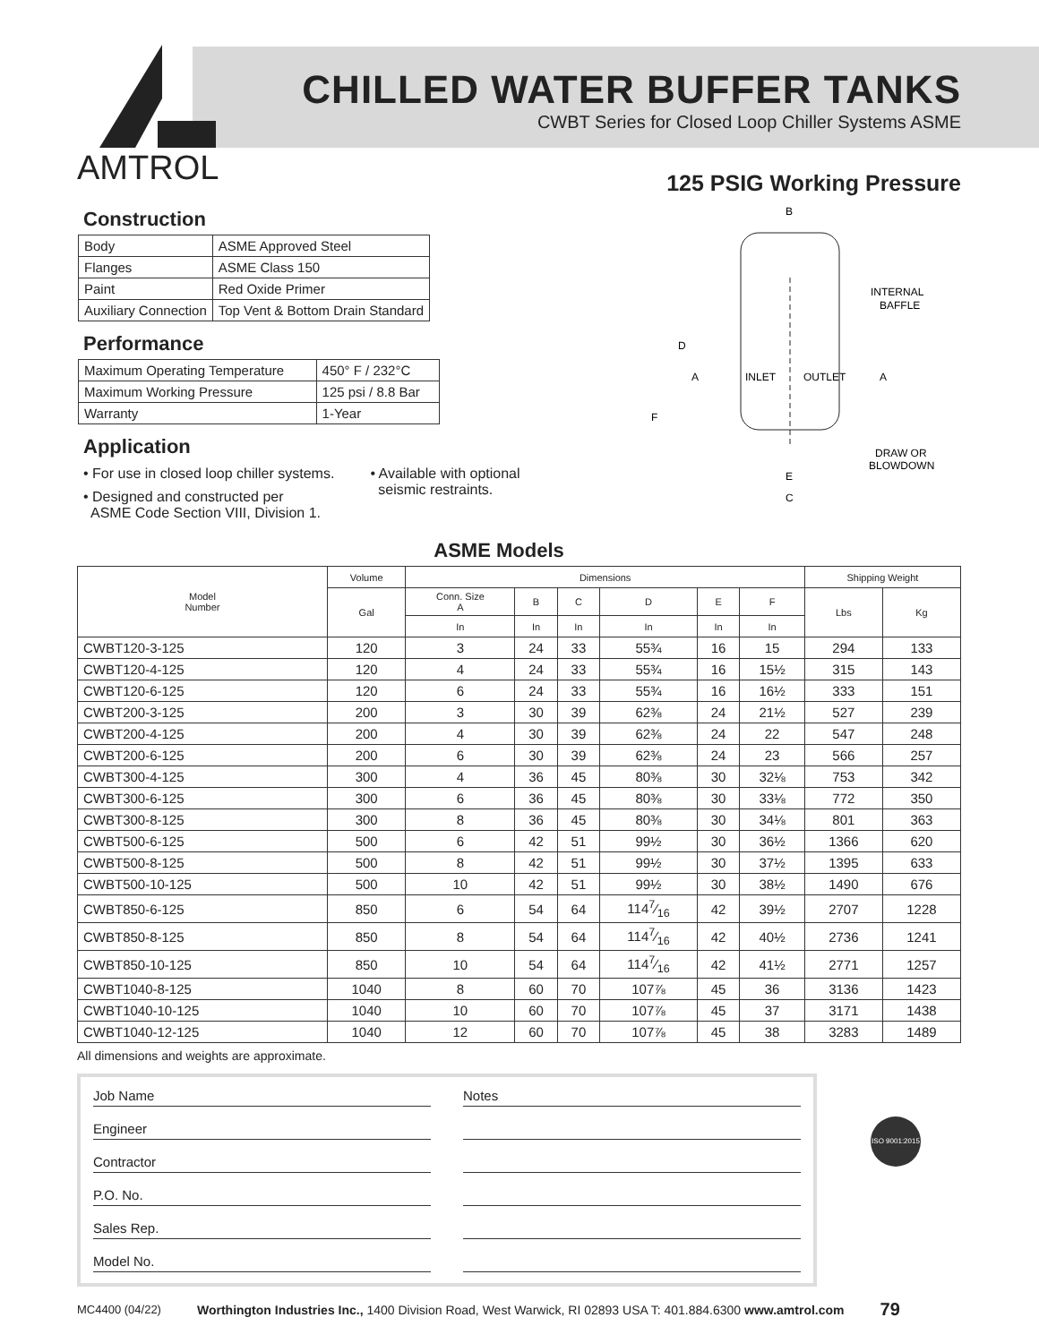AMTROL
CHILLED WATER BUFFER TANKS
CWBT Series for Closed Loop Chiller Systems ASME
125 PSIG Working Pressure
Construction
| Body | ASME Approved Steel |
| Flanges | ASME Class 150 |
| Paint | Red Oxide Primer |
| Auxiliary Connection | Top Vent & Bottom Drain Standard |
Performance
| Maximum Operating Temperature | 450° F / 232°C |
| Maximum Working Pressure | 125 psi / 8.8 Bar |
| Warranty | 1-Year |
Application
• For use in closed loop chiller systems.
• Designed and constructed per
ASME Code Section VIII, Division 1.
• Available with optional
seismic restraints.
ASME Models
B
D
A
INLET
OUTLET
A
F
INTERNAL
BAFFLE
DRAW OR
BLOWDOWN
E
C
| Model Number | Volume | Dimensions | | | | | | Shipping Weight | |
| --- | --- | --- | --- | --- | --- | --- | --- | --- | --- |
| | Gal | Conn. Size A | B | C | D | E | F | Lbs | Kg |
| | | In | In | In | In | In | In | | |
| CWBT120-3-125 | 120 | 3 | 24 | 33 | 55¾ | 16 | 15 | 294 | 133 |
| CWBT120-4-125 | 120 | 4 | 24 | 33 | 55¾ | 16 | 15½ | 315 | 143 |
| CWBT120-6-125 | 120 | 6 | 24 | 33 | 55¾ | 16 | 16½ | 333 | 151 |
| CWBT200-3-125 | 200 | 3 | 30 | 39 | 62⅜ | 24 | 21½ | 527 | 239 |
| CWBT200-4-125 | 200 | 4 | 30 | 39 | 62⅜ | 24 | 22 | 547 | 248 |
| CWBT200-6-125 | 200 | 6 | 30 | 39 | 62⅜ | 24 | 23 | 566 | 257 |
| CWBT300-4-125 | 300 | 4 | 36 | 45 | 80⅜ | 30 | 32⅛ | 753 | 342 |
| CWBT300-6-125 | 300 | 6 | 36 | 45 | 80⅜ | 30 | 33⅛ | 772 | 350 |
| CWBT300-8-125 | 300 | 8 | 36 | 45 | 80⅜ | 30 | 34⅛ | 801 | 363 |
| CWBT500-6-125 | 500 | 6 | 42 | 51 | 99½ | 30 | 36½ | 1366 | 620 |
| CWBT500-8-125 | 500 | 8 | 42 | 51 | 99½ | 30 | 37½ | 1395 | 633 |
| CWBT500-10-125 | 500 | 10 | 42 | 51 | 99½ | 30 | 38½ | 1490 | 676 |
| CWBT850-6-125 | 850 | 6 | 54 | 64 | 1147⁄16 | 42 | 39½ | 2707 | 1228 |
| CWBT850-8-125 | 850 | 8 | 54 | 64 | 1147⁄16 | 42 | 40½ | 2736 | 1241 |
| CWBT850-10-125 | 850 | 10 | 54 | 64 | 1147⁄16 | 42 | 41½ | 2771 | 1257 |
| CWBT1040-8-125 | 1040 | 8 | 60 | 70 | 107⅞ | 45 | 36 | 3136 | 1423 |
| CWBT1040-10-125 | 1040 | 10 | 60 | 70 | 107⅞ | 45 | 37 | 3171 | 1438 |
| CWBT1040-12-125 | 1040 | 12 | 60 | 70 | 107⅞ | 45 | 38 | 3283 | 1489 |
All dimensions and weights are approximate.
Job Name
Notes
Engineer
Contractor
P.O. No.
Sales Rep.
Model No.
ISO 9001:2015
MC4400 (04/22) Worthington Industries Inc., 1400 Division Road, West Warwick, RI 02893 USA T: 401.884.6300 www.amtrol.com 79